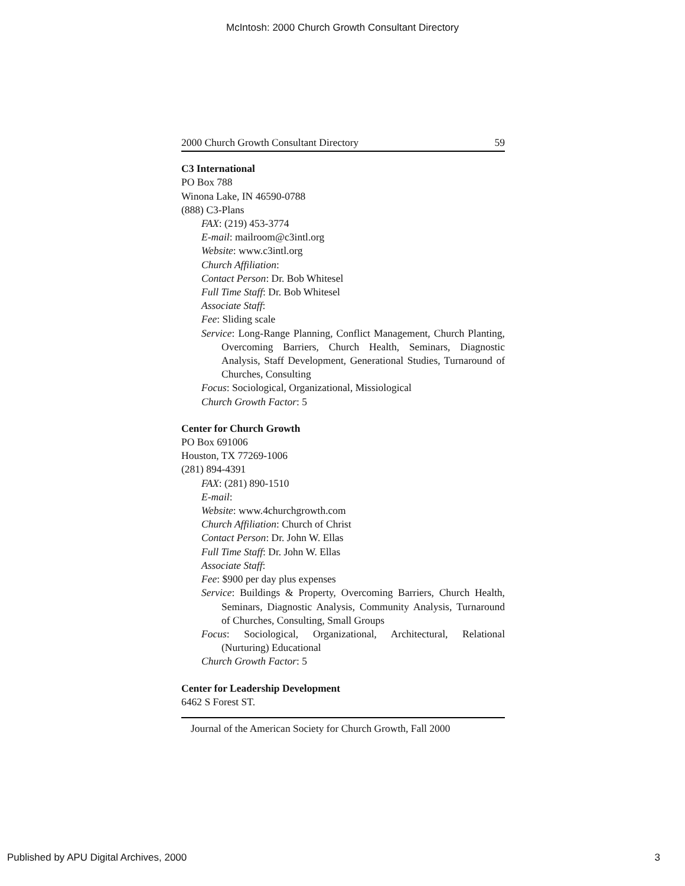McIntosh: 2000 Church Growth Consultant Directory
2000 Church Growth Consultant Directory 59
C3 International
PO Box 788
Winona Lake, IN 46590-0788
(888) C3-Plans
FAX: (219) 453-3774
E-mail: mailroom@c3intl.org
Website: www.c3intl.org
Church Affiliation:
Contact Person: Dr. Bob Whitesel
Full Time Staff: Dr. Bob Whitesel
Associate Staff:
Fee: Sliding scale
Service: Long-Range Planning, Conflict Management, Church Planting, Overcoming Barriers, Church Health, Seminars, Diagnostic Analysis, Staff Development, Generational Studies, Turnaround of Churches, Consulting
Focus: Sociological, Organizational, Missiological
Church Growth Factor: 5
Center for Church Growth
PO Box 691006
Houston, TX 77269-1006
(281) 894-4391
FAX: (281) 890-1510
E-mail:
Website: www.4churchgrowth.com
Church Affiliation: Church of Christ
Contact Person: Dr. John W. Ellas
Full Time Staff: Dr. John W. Ellas
Associate Staff:
Fee: $900 per day plus expenses
Service: Buildings & Property, Overcoming Barriers, Church Health, Seminars, Diagnostic Analysis, Community Analysis, Turnaround of Churches, Consulting, Small Groups
Focus: Sociological, Organizational, Architectural, Relational (Nurturing) Educational
Church Growth Factor: 5
Center for Leadership Development
6462 S Forest ST.
Journal of the American Society for Church Growth, Fall 2000
Published by APU Digital Archives, 2000 3